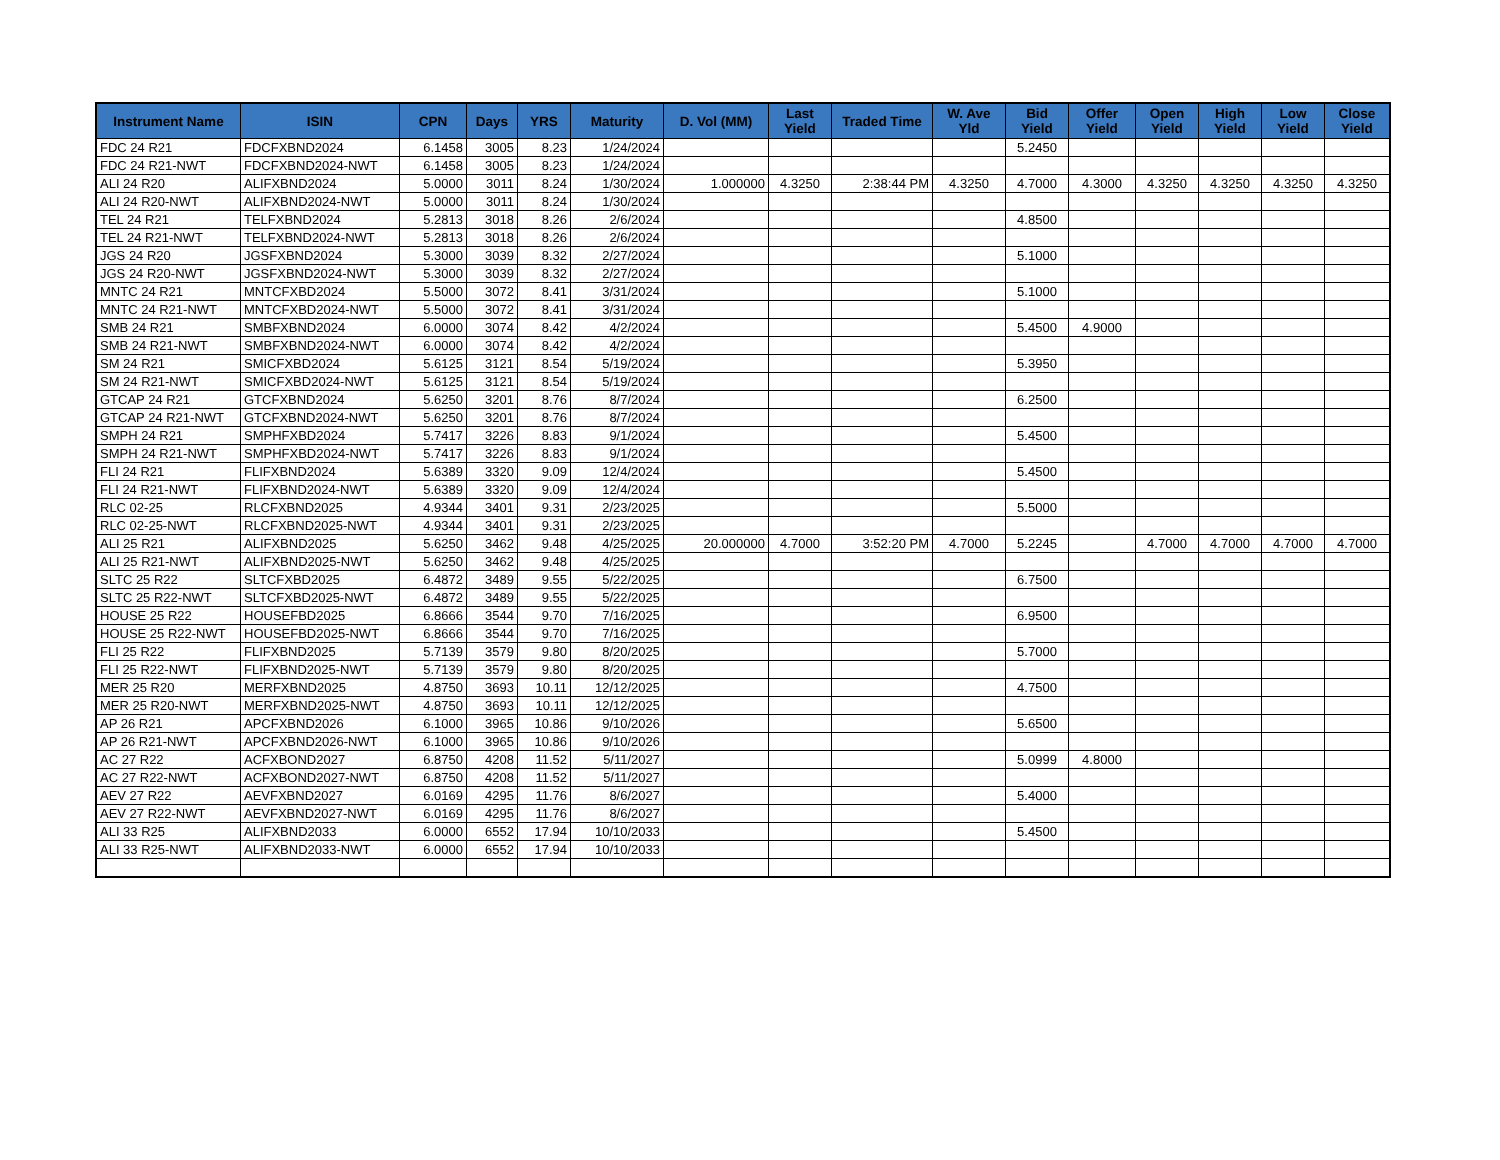| Instrument Name | ISIN | CPN | Days | YRS | Maturity | D. Vol (MM) | Last Yield | Traded Time | W. Ave Yld | Bid Yield | Offer Yield | Open Yield | High Yield | Low Yield | Close Yield |
| --- | --- | --- | --- | --- | --- | --- | --- | --- | --- | --- | --- | --- | --- | --- | --- |
| FDC 24 R21 | FDCFXBND2024 | 6.1458 | 3005 | 8.23 | 1/24/2024 | | | | | 5.2450 | | | | | |
| FDC 24 R21-NWT | FDCFXBND2024-NWT | 6.1458 | 3005 | 8.23 | 1/24/2024 | | | | | | | | | | |
| ALI 24 R20 | ALIFXBND2024 | 5.0000 | 3011 | 8.24 | 1/30/2024 | 1.000000 | 4.3250 | 2:38:44 PM | 4.3250 | 4.7000 | 4.3000 | 4.3250 | 4.3250 | 4.3250 | 4.3250 |
| ALI 24 R20-NWT | ALIFXBND2024-NWT | 5.0000 | 3011 | 8.24 | 1/30/2024 | | | | | | | | | | |
| TEL 24 R21 | TELFXBND2024 | 5.2813 | 3018 | 8.26 | 2/6/2024 | | | | | 4.8500 | | | | | |
| TEL 24 R21-NWT | TELFXBND2024-NWT | 5.2813 | 3018 | 8.26 | 2/6/2024 | | | | | | | | | | |
| JGS 24 R20 | JGSFXBND2024 | 5.3000 | 3039 | 8.32 | 2/27/2024 | | | | | 5.1000 | | | | | |
| JGS 24 R20-NWT | JGSFXBND2024-NWT | 5.3000 | 3039 | 8.32 | 2/27/2024 | | | | | | | | | | |
| MNTC 24 R21 | MNTCFXBD2024 | 5.5000 | 3072 | 8.41 | 3/31/2024 | | | | | 5.1000 | | | | | |
| MNTC 24 R21-NWT | MNTCFXBD2024-NWT | 5.5000 | 3072 | 8.41 | 3/31/2024 | | | | | | | | | | |
| SMB 24 R21 | SMBFXBND2024 | 6.0000 | 3074 | 8.42 | 4/2/2024 | | | | | 5.4500 | 4.9000 | | | | |
| SMB 24 R21-NWT | SMBFXBND2024-NWT | 6.0000 | 3074 | 8.42 | 4/2/2024 | | | | | | | | | | |
| SM 24 R21 | SMICFXBD2024 | 5.6125 | 3121 | 8.54 | 5/19/2024 | | | | | 5.3950 | | | | | |
| SM 24 R21-NWT | SMICFXBD2024-NWT | 5.6125 | 3121 | 8.54 | 5/19/2024 | | | | | | | | | | |
| GTCAP 24 R21 | GTCFXBND2024 | 5.6250 | 3201 | 8.76 | 8/7/2024 | | | | | 6.2500 | | | | | |
| GTCAP 24 R21-NWT | GTCFXBND2024-NWT | 5.6250 | 3201 | 8.76 | 8/7/2024 | | | | | | | | | | |
| SMPH 24 R21 | SMPHFXBD2024 | 5.7417 | 3226 | 8.83 | 9/1/2024 | | | | | 5.4500 | | | | | |
| SMPH 24 R21-NWT | SMPHFXBD2024-NWT | 5.7417 | 3226 | 8.83 | 9/1/2024 | | | | | | | | | | |
| FLI 24 R21 | FLIFXBND2024 | 5.6389 | 3320 | 9.09 | 12/4/2024 | | | | | 5.4500 | | | | | |
| FLI 24 R21-NWT | FLIFXBND2024-NWT | 5.6389 | 3320 | 9.09 | 12/4/2024 | | | | | | | | | | |
| RLC 02-25 | RLCFXBND2025 | 4.9344 | 3401 | 9.31 | 2/23/2025 | | | | | 5.5000 | | | | | |
| RLC 02-25-NWT | RLCFXBND2025-NWT | 4.9344 | 3401 | 9.31 | 2/23/2025 | | | | | | | | | | |
| ALI 25 R21 | ALIFXBND2025 | 5.6250 | 3462 | 9.48 | 4/25/2025 | 20.000000 | 4.7000 | 3:52:20 PM | 4.7000 | 5.2245 | | 4.7000 | 4.7000 | 4.7000 | 4.7000 |
| ALI 25 R21-NWT | ALIFXBND2025-NWT | 5.6250 | 3462 | 9.48 | 4/25/2025 | | | | | | | | | | |
| SLTC 25 R22 | SLTCFXBD2025 | 6.4872 | 3489 | 9.55 | 5/22/2025 | | | | | 6.7500 | | | | | |
| SLTC 25 R22-NWT | SLTCFXBD2025-NWT | 6.4872 | 3489 | 9.55 | 5/22/2025 | | | | | | | | | | |
| HOUSE 25 R22 | HOUSEFBD2025 | 6.8666 | 3544 | 9.70 | 7/16/2025 | | | | | 6.9500 | | | | | |
| HOUSE 25 R22-NWT | HOUSEFBD2025-NWT | 6.8666 | 3544 | 9.70 | 7/16/2025 | | | | | | | | | | |
| FLI 25 R22 | FLIFXBND2025 | 5.7139 | 3579 | 9.80 | 8/20/2025 | | | | | 5.7000 | | | | | |
| FLI 25 R22-NWT | FLIFXBND2025-NWT | 5.7139 | 3579 | 9.80 | 8/20/2025 | | | | | | | | | | |
| MER 25 R20 | MERFXBND2025 | 4.8750 | 3693 | 10.11 | 12/12/2025 | | | | | 4.7500 | | | | | |
| MER 25 R20-NWT | MERFXBND2025-NWT | 4.8750 | 3693 | 10.11 | 12/12/2025 | | | | | | | | | | |
| AP 26 R21 | APCFXBND2026 | 6.1000 | 3965 | 10.86 | 9/10/2026 | | | | | 5.6500 | | | | | |
| AP 26 R21-NWT | APCFXBND2026-NWT | 6.1000 | 3965 | 10.86 | 9/10/2026 | | | | | | | | | | |
| AC 27 R22 | ACFXBOND2027 | 6.8750 | 4208 | 11.52 | 5/11/2027 | | | | | 5.0999 | 4.8000 | | | | |
| AC 27 R22-NWT | ACFXBOND2027-NWT | 6.8750 | 4208 | 11.52 | 5/11/2027 | | | | | | | | | | |
| AEV 27 R22 | AEVFXBND2027 | 6.0169 | 4295 | 11.76 | 8/6/2027 | | | | | 5.4000 | | | | | |
| AEV 27 R22-NWT | AEVFXBND2027-NWT | 6.0169 | 4295 | 11.76 | 8/6/2027 | | | | | | | | | | |
| ALI 33 R25 | ALIFXBND2033 | 6.0000 | 6552 | 17.94 | 10/10/2033 | | | | | 5.4500 | | | | | |
| ALI 33 R25-NWT | ALIFXBND2033-NWT | 6.0000 | 6552 | 17.94 | 10/10/2033 | | | | | | | | | | |